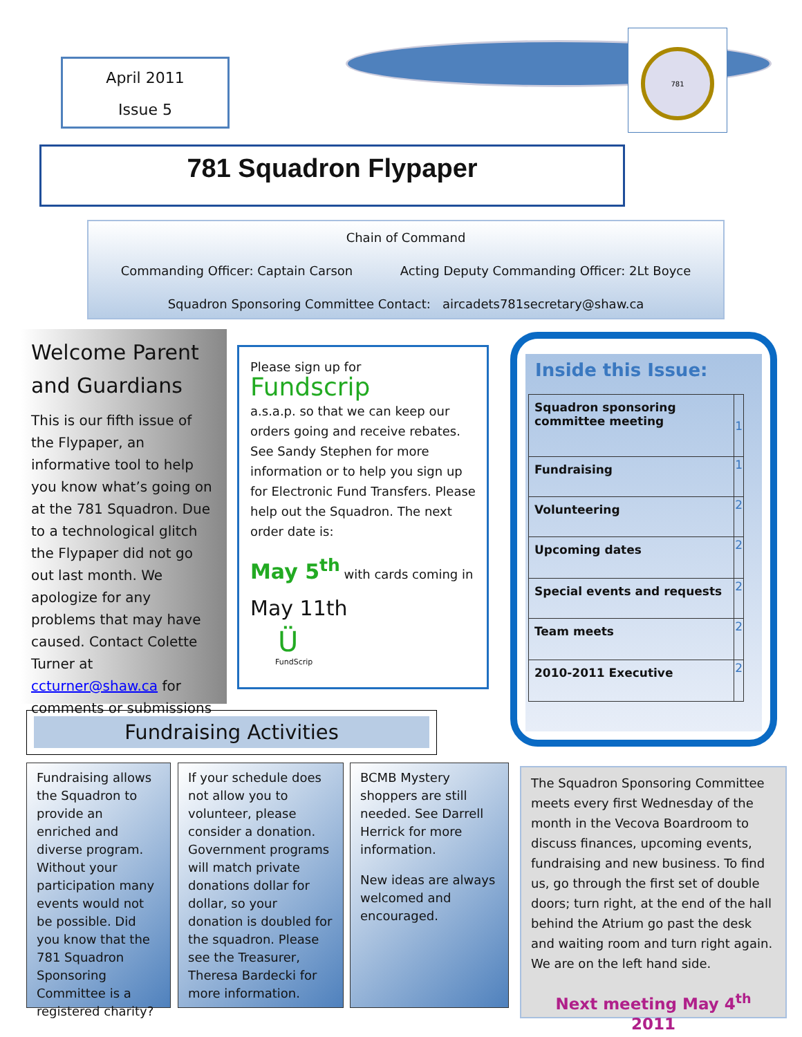April 2011
Issue 5
781
781 Squadron Flypaper
Chain of Command
Commanding Officer: Captain Carson Acting Deputy Commanding Officer: 2Lt Boyce
Squadron Sponsoring Committee Contact: aircadets781secretary@shaw.ca
Welcome Parent and Guardians
This is our fifth issue of the Flypaper, an informative tool to help you know what’s going on at the 781 Squadron. Due to a technological glitch the Flypaper did not go out last month. We apologize for any problems that may have caused. Contact Colette Turner at ccturner@shaw.ca for comments or submissions
Please sign up for Fundscrip
a.s.a.p. so that we can keep our orders going and receive rebates. See Sandy Stephen for more information or to help you sign up for Electronic Fund Transfers. Please help out the Squadron. The next order date is:
May 5<sup>th</sup> with cards coming in
May 11th
Ü
FundScrip
Inside this Issue:
| Squadron sponsoring committee meeting | 1 |
| Fundraising | 1 |
| Volunteering | 2 |
| Upcoming dates | 2 |
| Special events and requests | 2 |
| Team meets | 2 |
| 2010-2011 Executive | 2 |
Fundraising Activities
Fundraising allows the Squadron to provide an enriched and diverse program. Without your participation many events would not be possible. Did you know that the 781 Squadron Sponsoring Committee is a registered charity?
If your schedule does not allow you to volunteer, please consider a donation. Government programs will match private donations dollar for dollar, so your donation is doubled for the squadron. Please see the Treasurer, Theresa Bardecki for more information.
BCMB Mystery shoppers are still needed. See Darrell Herrick for more information.
New ideas are always welcomed and encouraged.
The Squadron Sponsoring Committee meets every first Wednesday of the month in the Vecova Boardroom to discuss finances, upcoming events, fundraising and new business. To find us, go through the first set of double doors; turn right, at the end of the hall behind the Atrium go past the desk and waiting room and turn right again. We are on the left hand side.
Next meeting May 4<sup>th</sup> 2011